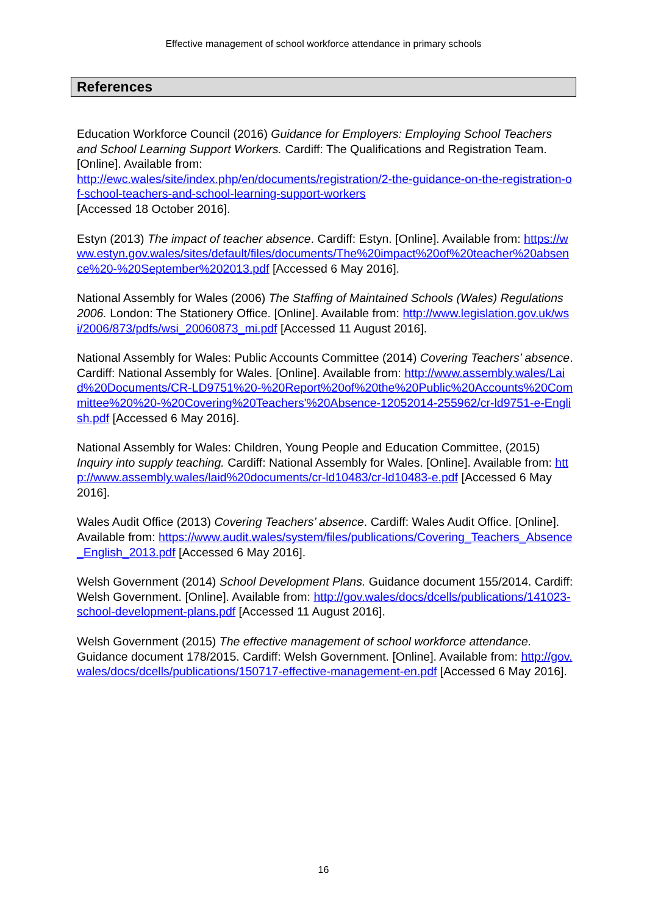Effective management of school workforce attendance in primary schools
References
Education Workforce Council (2016) Guidance for Employers: Employing School Teachers and School Learning Support Workers. Cardiff: The Qualifications and Registration Team. [Online]. Available from:
http://ewc.wales/site/index.php/en/documents/registration/2-the-guidance-on-the-registration-of-school-teachers-and-school-learning-support-workers
[Accessed 18 October 2016].
Estyn (2013) The impact of teacher absence. Cardiff: Estyn. [Online]. Available from: https://www.estyn.gov.wales/sites/default/files/documents/The%20impact%20of%20teacher%20absence%20-%20September%202013.pdf [Accessed 6 May 2016].
National Assembly for Wales (2006) The Staffing of Maintained Schools (Wales) Regulations 2006. London: The Stationery Office. [Online]. Available from: http://www.legislation.gov.uk/wsi/2006/873/pdfs/wsi_20060873_mi.pdf [Accessed 11 August 2016].
National Assembly for Wales: Public Accounts Committee (2014) Covering Teachers’ absence. Cardiff: National Assembly for Wales. [Online]. Available from: http://www.assembly.wales/Laid%20Documents/CR-LD9751%20-%20Report%20of%20the%20Public%20Accounts%20Committee%20%20-%20Covering%20Teachers'%20Absence-12052014-255962/cr-ld9751-e-English.pdf [Accessed 6 May 2016].
National Assembly for Wales: Children, Young People and Education Committee, (2015) Inquiry into supply teaching. Cardiff: National Assembly for Wales. [Online]. Available from: http://www.assembly.wales/laid%20documents/cr-ld10483/cr-ld10483-e.pdf [Accessed 6 May 2016].
Wales Audit Office (2013) Covering Teachers’ absence. Cardiff: Wales Audit Office. [Online]. Available from: https://www.audit.wales/system/files/publications/Covering_Teachers_Absence_English_2013.pdf [Accessed 6 May 2016].
Welsh Government (2014) School Development Plans. Guidance document 155/2014. Cardiff: Welsh Government. [Online]. Available from: http://gov.wales/docs/dcells/publications/141023-school-development-plans.pdf [Accessed 11 August 2016].
Welsh Government (2015) The effective management of school workforce attendance. Guidance document 178/2015. Cardiff: Welsh Government. [Online]. Available from: http://gov.wales/docs/dcells/publications/150717-effective-management-en.pdf [Accessed 6 May 2016].
16